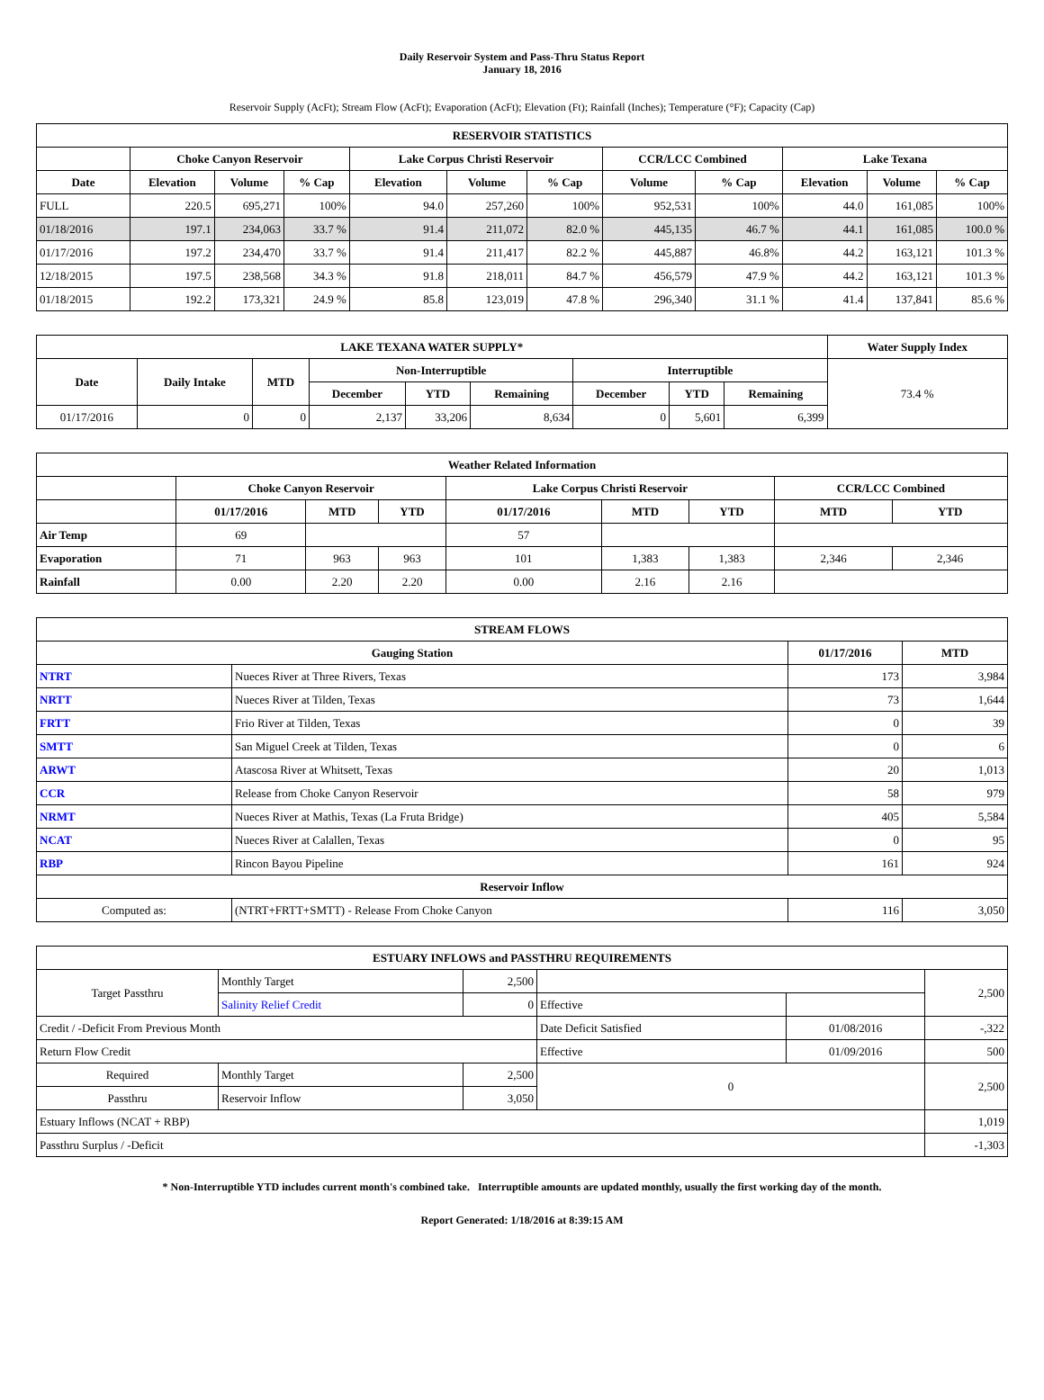Daily Reservoir System and Pass-Thru Status Report
January 18, 2016
Reservoir Supply (AcFt); Stream Flow (AcFt); Evaporation (AcFt); Elevation (Ft); Rainfall (Inches); Temperature (°F); Capacity (Cap)
| RESERVOIR STATISTICS | | | | | | | | | | | |
| --- | --- | --- | --- | --- | --- | --- | --- | --- | --- | --- | --- |
| | Choke Canyon Reservoir | | | Lake Corpus Christi Reservoir | | | CCR/LCC Combined | | Lake Texana | | |
| Date | Elevation | Volume | % Cap | Elevation | Volume | % Cap | Volume | % Cap | Elevation | Volume | % Cap |
| FULL | 220.5 | 695,271 | 100% | 94.0 | 257,260 | 100% | 952,531 | 100% | 44.0 | 161,085 | 100% |
| 01/18/2016 | 197.1 | 234,063 | 33.7 % | 91.4 | 211,072 | 82.0 % | 445,135 | 46.7 % | 44.1 | 161,085 | 100.0 % |
| 01/17/2016 | 197.2 | 234,470 | 33.7 % | 91.4 | 211,417 | 82.2 % | 445,887 | 46.8% | 44.2 | 163,121 | 101.3 % |
| 12/18/2015 | 197.5 | 238,568 | 34.3 % | 91.8 | 218,011 | 84.7 % | 456,579 | 47.9 % | 44.2 | 163,121 | 101.3 % |
| 01/18/2015 | 192.2 | 173,321 | 24.9 % | 85.8 | 123,019 | 47.8 % | 296,340 | 31.1 % | 41.4 | 137,841 | 85.6 % |
| LAKE TEXANA WATER SUPPLY* | | | | | | | | | Water Supply Index |
| --- | --- | --- | --- | --- | --- | --- | --- | --- | --- |
| Date | Daily Intake | MTD | Non-Interruptible | | | Interruptible | | | 73.4 % |
| | | | December | YTD | Remaining | December | YTD | Remaining | |
| 01/17/2016 | 0 | 0 | 2,137 | 33,206 | 8,634 | 0 | 5,601 | 6,399 | |
| Weather Related Information | | | | | | | | |
| --- | --- | --- | --- | --- | --- | --- | --- | --- |
| | Choke Canyon Reservoir | | | Lake Corpus Christi Reservoir | | | CCR/LCC Combined | |
| | 01/17/2016 | MTD | YTD | 01/17/2016 | MTD | YTD | MTD | YTD |
| Air Temp | 69 | | | 57 | | | | |
| Evaporation | 71 | 963 | 963 | 101 | 1,383 | 1,383 | 2,346 | 2,346 |
| Rainfall | 0.00 | 2.20 | 2.20 | 0.00 | 2.16 | 2.16 | | |
| STREAM FLOWS | | | |
| --- | --- | --- | --- |
| Gauging Station | | 01/17/2016 | MTD |
| NTRT | Nueces River at Three Rivers, Texas | 173 | 3,984 |
| NRTT | Nueces River at Tilden, Texas | 73 | 1,644 |
| FRTT | Frio River at Tilden, Texas | 0 | 39 |
| SMTT | San Miguel Creek at Tilden, Texas | 0 | 6 |
| ARWT | Atascosa River at Whitsett, Texas | 20 | 1,013 |
| CCR | Release from Choke Canyon Reservoir | 58 | 979 |
| NRMT | Nueces River at Mathis, Texas (La Fruta Bridge) | 405 | 5,584 |
| NCAT | Nueces River at Calallen, Texas | 0 | 95 |
| RBP | Rincon Bayou Pipeline | 161 | 924 |
| Reservoir Inflow | | | |
| Computed as: | (NTRT+FRTT+SMTT) - Release From Choke Canyon | 116 | 3,050 |
| ESTUARY INFLOWS and PASSTHRU REQUIREMENTS | | | | | |
| --- | --- | --- | --- | --- | --- |
| Target Passthru | Monthly Target | 2,500 | | | 2,500 |
| | Salinity Relief Credit | 0 | Effective | | |
| Credit / -Deficit From Previous Month | | | Date Deficit Satisfied | 01/08/2016 | -,322 |
| Return Flow Credit | | | Effective | 01/09/2016 | 500 |
| Required | Monthly Target | 2,500 | 0 | | 2,500 |
| Passthru | Reservoir Inflow | 3,050 | | | |
| Estuary Inflows (NCAT + RBP) | | | | | 1,019 |
| Passthru Surplus / -Deficit | | | | | -1,303 |
* Non-Interruptible YTD includes current month's combined take. Interruptible amounts are updated monthly, usually the first working day of the month.
Report Generated: 1/18/2016 at 8:39:15 AM